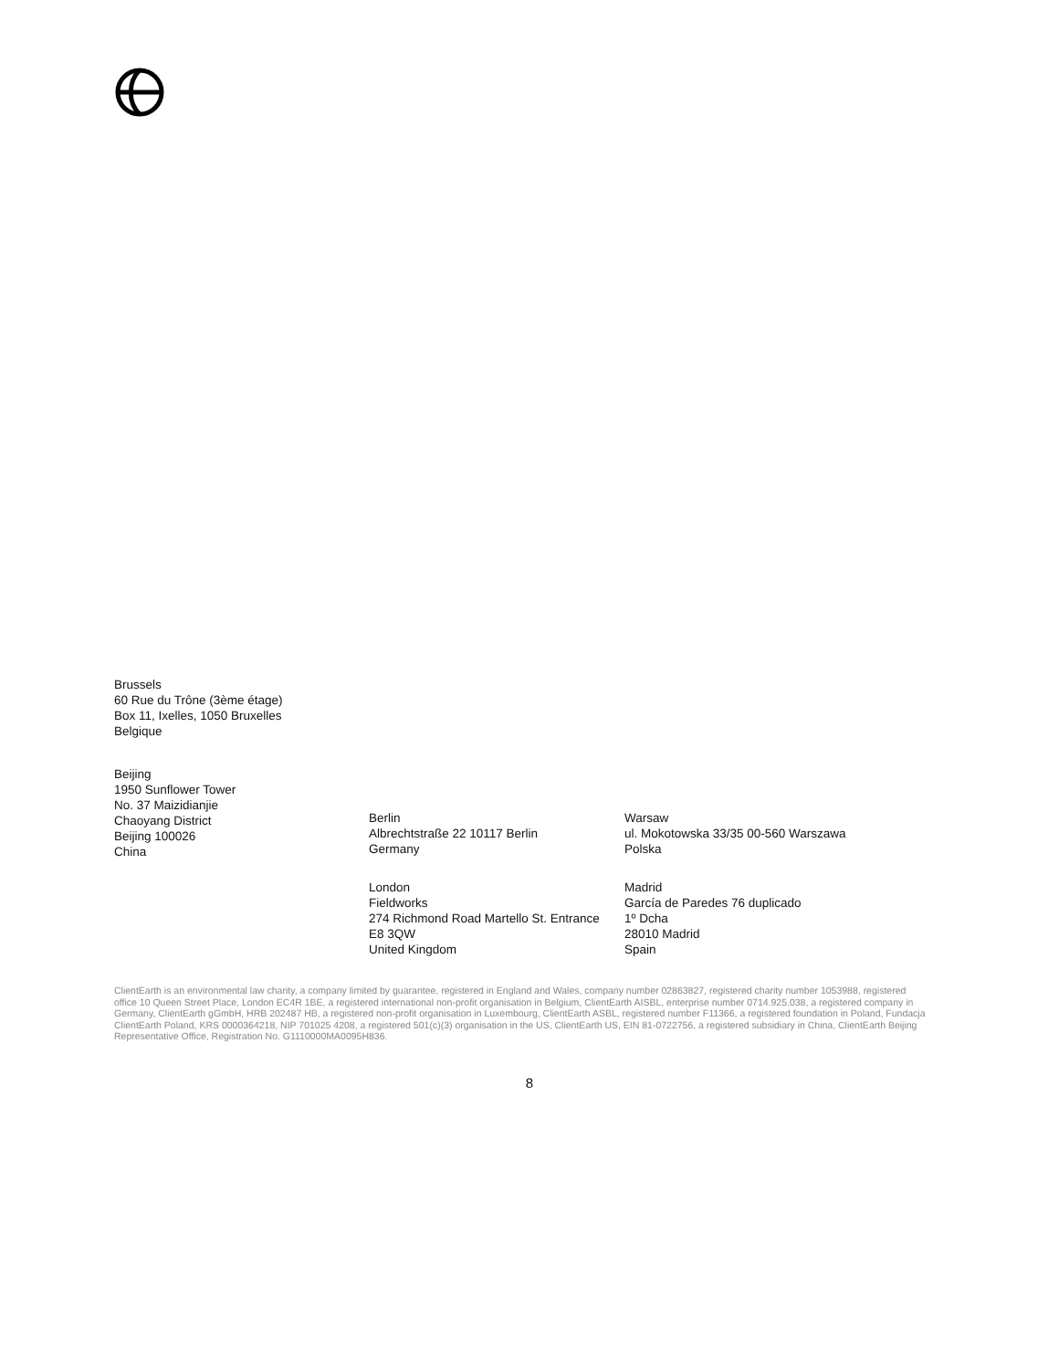Brussels
60 Rue du Trône (3ème étage)
Box 11, Ixelles, 1050 Bruxelles
Belgique
Beijing
1950 Sunflower Tower
No. 37 Maizidianjie
Chaoyang District
Beijing 100026
China
Berlin
Albrechtstraße 22 10117 Berlin
Germany
London
Fieldworks
274 Richmond Road Martello St. Entrance
E8 3QW
United Kingdom
Warsaw
ul. Mokotowska 33/35 00-560 Warszawa
Polska
Madrid
García de Paredes 76 duplicado
1º Dcha
28010 Madrid
Spain
ClientEarth is an environmental law charity, a company limited by guarantee, registered in England and Wales, company number 02863827, registered charity number 1053988, registered office 10 Queen Street Place, London EC4R 1BE, a registered international non-profit organisation in Belgium, ClientEarth AISBL, enterprise number 0714.925.038, a registered company in Germany, ClientEarth gGmbH, HRB 202487 HB, a registered non-profit organisation in Luxembourg, ClientEarth ASBL, registered number F11366, a registered foundation in Poland, Fundacja ClientEarth Poland, KRS 0000364218, NIP 701025 4208, a registered 501(c)(3) organisation in the US, ClientEarth US, EIN 81-0722756, a registered subsidiary in China, ClientEarth Beijing Representative Office, Registration No. G1110000MA0095H836.
8